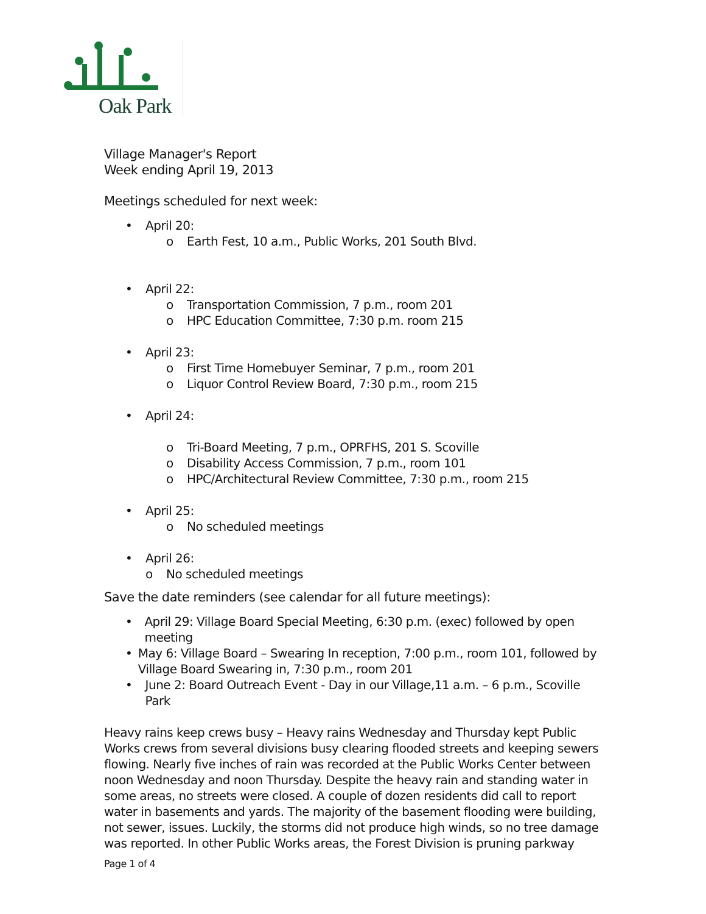Oak Park
Village Manager's Report
Week ending April 19, 2013
Meetings scheduled for next week:
• April 20:
o Earth Fest, 10 a.m., Public Works, 201 South Blvd.
• April 22:
o Transportation Commission, 7 p.m., room 201
o HPC Education Committee, 7:30 p.m. room 215
• April 23:
o First Time Homebuyer Seminar, 7 p.m., room 201
o Liquor Control Review Board, 7:30 p.m., room 215
• April 24:
o Tri-Board Meeting, 7 p.m., OPRFHS, 201 S. Scoville
o Disability Access Commission, 7 p.m., room 101
o HPC/Architectural Review Committee, 7:30 p.m., room 215
• April 25:
o No scheduled meetings
• April 26:
o No scheduled meetings
Save the date reminders (see calendar for all future meetings):
• April 29: Village Board Special Meeting, 6:30 p.m. (exec) followed by open meeting
• May 6: Village Board – Swearing In reception, 7:00 p.m., room 101, followed by Village Board Swearing in, 7:30 p.m., room 201
• June 2: Board Outreach Event - Day in our Village,11 a.m. – 6 p.m., Scoville Park
Heavy rains keep crews busy – Heavy rains Wednesday and Thursday kept Public Works crews from several divisions busy clearing flooded streets and keeping sewers flowing. Nearly five inches of rain was recorded at the Public Works Center between noon Wednesday and noon Thursday. Despite the heavy rain and standing water in some areas, no streets were closed. A couple of dozen residents did call to report water in basements and yards. The majority of the basement flooding were building, not sewer, issues. Luckily, the storms did not produce high winds, so no tree damage was reported. In other Public Works areas, the Forest Division is pruning parkway
Page 1 of 4